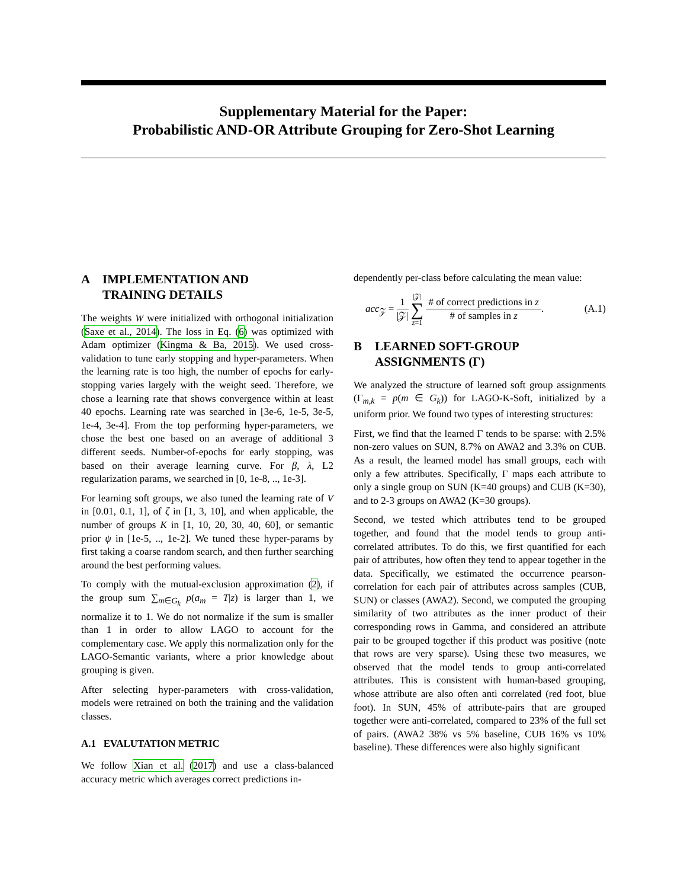Supplementary Material for the Paper:
Probabilistic AND-OR Attribute Grouping for Zero-Shot Learning
A IMPLEMENTATION AND
TRAINING DETAILS
The weights W were initialized with orthogonal initialization (Saxe et al., 2014). The loss in Eq. (6) was optimized with Adam optimizer (Kingma & Ba, 2015). We used cross-validation to tune early stopping and hyper-parameters. When the learning rate is too high, the number of epochs for early-stopping varies largely with the weight seed. Therefore, we chose a learning rate that shows convergence within at least 40 epochs. Learning rate was searched in [3e-6, 1e-5, 3e-5, 1e-4, 3e-4]. From the top performing hyper-parameters, we chose the best one based on an average of additional 3 different seeds. Number-of-epochs for early stopping, was based on their average learning curve. For β, λ, L2 regularization params, we searched in [0, 1e-8, .., 1e-3].
For learning soft groups, we also tuned the learning rate of V in [0.01, 0.1, 1], of ζ in [1, 3, 10], and when applicable, the number of groups K in [1, 10, 20, 30, 40, 60], or semantic prior ψ in [1e-5, .., 1e-2]. We tuned these hyper-params by first taking a coarse random search, and then further searching around the best performing values.
To comply with the mutual-exclusion approximation (2), if the group sum ∑<sub>m∈G<sub>k</sub></sub> p(a<sub>m</sub> = T|z) is larger than 1, we normalize it to 1. We do not normalize if the sum is smaller than 1 in order to allow LAGO to account for the complementary case. We apply this normalization only for the LAGO-Semantic variants, where a prior knowledge about grouping is given.
After selecting hyper-parameters with cross-validation, models were retrained on both the training and the validation classes.
A.1 EVALUTATION METRIC
We follow Xian et al. (2017) and use a class-balanced accuracy metric which averages correct predictions in-
dependently per-class before calculating the mean value:
acc<sub>𝒵</sub> = 1 |𝒵| |𝒵|
∑
z=1 # of correct predictions in z # of samples in z.
(A.1)
B LEARNED SOFT-GROUP
ASSIGNMENTS (Γ)
We analyzed the structure of learned soft group assignments (Γ<sub>m,k</sub> = p(m ∈ G<sub>k</sub>)) for LAGO-K-Soft, initialized by a uniform prior. We found two types of interesting structures:
First, we find that the learned Γ tends to be sparse: with 2.5% non-zero values on SUN, 8.7% on AWA2 and 3.3% on CUB. As a result, the learned model has small groups, each with only a few attributes. Specifically, Γ maps each attribute to only a single group on SUN (K=40 groups) and CUB (K=30), and to 2-3 groups on AWA2 (K=30 groups).
Second, we tested which attributes tend to be grouped together, and found that the model tends to group anti-correlated attributes. To do this, we first quantified for each pair of attributes, how often they tend to appear together in the data. Specifically, we estimated the occurrence pearson-correlation for each pair of attributes across samples (CUB, SUN) or classes (AWA2). Second, we computed the grouping similarity of two attributes as the inner product of their corresponding rows in Gamma, and considered an attribute pair to be grouped together if this product was positive (note that rows are very sparse). Using these two measures, we observed that the model tends to group anti-correlated attributes. This is consistent with human-based grouping, whose attribute are also often anti correlated (red foot, blue foot). In SUN, 45% of attribute-pairs that are grouped together were anti-correlated, compared to 23% of the full set of pairs. (AWA2 38% vs 5% baseline, CUB 16% vs 10% baseline). These differences were also highly significant